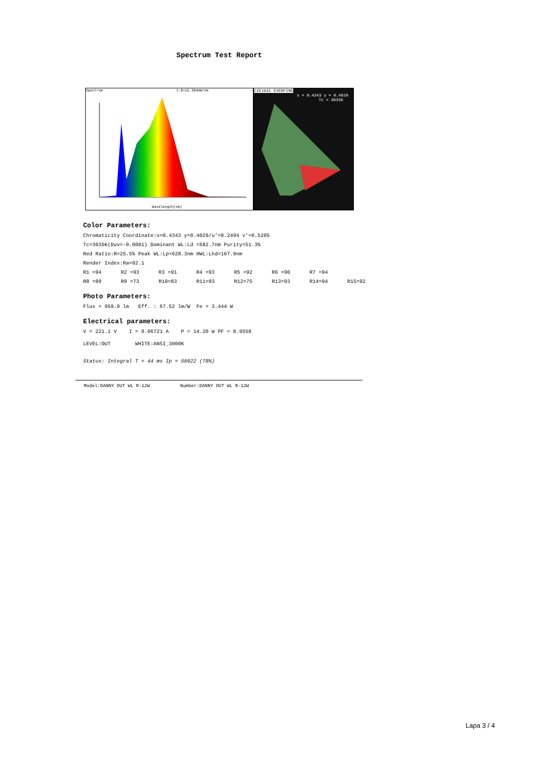Spectrum Test Report
Spectrum 1.0=15.384mW/nm
Wavelength(nm)
CIE1931 EVERFINE
x = 0.4343 y = 0.4029
Tc = 3035K
Color Parameters:
Chromaticity Coordinate:x=0.4343 y=0.4029/u'=0.2494 v'=0.5205
Tc=3035K(Duv=-0.0001) Dominant WL:Ld =582.7nm Purity=51.3%
Red Ratio:R=25.5% Peak WL:Lp=628.3nm HWL:Lhd=167.9nm
Render Index:Ra=92.1
R1 =94 R2 =93 R3 =91 R4 =93 R5 =92 R6 =90 R7 =94
R8 =89 R9 =73 R10=83 R11=93 R12=75 R13=93 R14=94 R15=92
Photo Parameters:
Flux = 959.0 lm Eff. : 67.52 lm/W Fe = 3.444 W
Electrical parameters:
V = 221.1 V I = 0.06721 A P = 14.20 W PF = 0.9558
LEVEL:OUT WHITE:ANSI_3000K
Status: Integral T = 44 ms Ip = 50922 (78%)
Model:DANNY OUT WL R-12W Number:DANNY OUT WL R-12W
Lapa 3 / 4